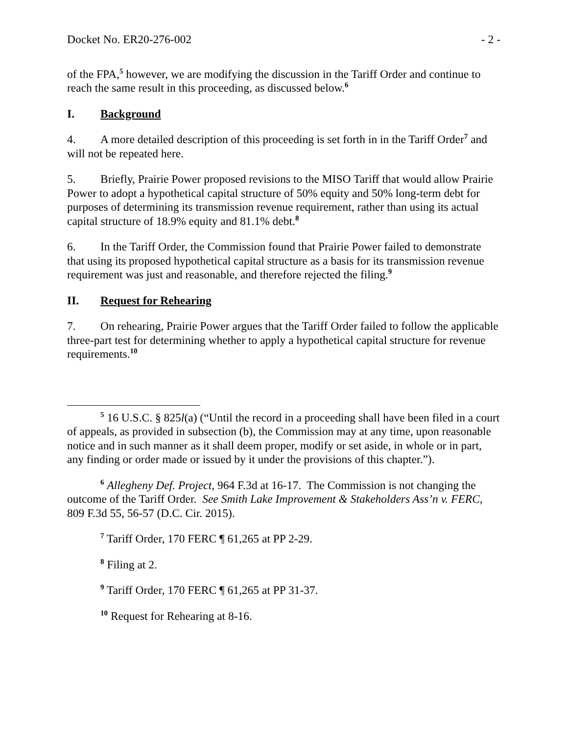Docket No. ER20-276-002 - 2 -
of the FPA,<sup>5</sup> however, we are modifying the discussion in the Tariff Order and continue to reach the same result in this proceeding, as discussed below.<sup>6</sup>
I. Background
4. A more detailed description of this proceeding is set forth in in the Tariff Order<sup>7</sup> and will not be repeated here.
5. Briefly, Prairie Power proposed revisions to the MISO Tariff that would allow Prairie Power to adopt a hypothetical capital structure of 50% equity and 50% long-term debt for purposes of determining its transmission revenue requirement, rather than using its actual capital structure of 18.9% equity and 81.1% debt.<sup>8</sup>
6. In the Tariff Order, the Commission found that Prairie Power failed to demonstrate that using its proposed hypothetical capital structure as a basis for its transmission revenue requirement was just and reasonable, and therefore rejected the filing.<sup>9</sup>
II. Request for Rehearing
7. On rehearing, Prairie Power argues that the Tariff Order failed to follow the applicable three-part test for determining whether to apply a hypothetical capital structure for revenue requirements.<sup>10</sup>
<sup>5</sup> 16 U.S.C. § 825l(a) (“Until the record in a proceeding shall have been filed in a court of appeals, as provided in subsection (b), the Commission may at any time, upon reasonable notice and in such manner as it shall deem proper, modify or set aside, in whole or in part, any finding or order made or issued by it under the provisions of this chapter.”).
<sup>6</sup> Allegheny Def. Project, 964 F.3d at 16-17. The Commission is not changing the outcome of the Tariff Order. See Smith Lake Improvement & Stakeholders Ass’n v. FERC, 809 F.3d 55, 56-57 (D.C. Cir. 2015).
<sup>7</sup> Tariff Order, 170 FERC ¶ 61,265 at PP 2-29.
<sup>8</sup> Filing at 2.
<sup>9</sup> Tariff Order, 170 FERC ¶ 61,265 at PP 31-37.
<sup>10</sup> Request for Rehearing at 8-16.